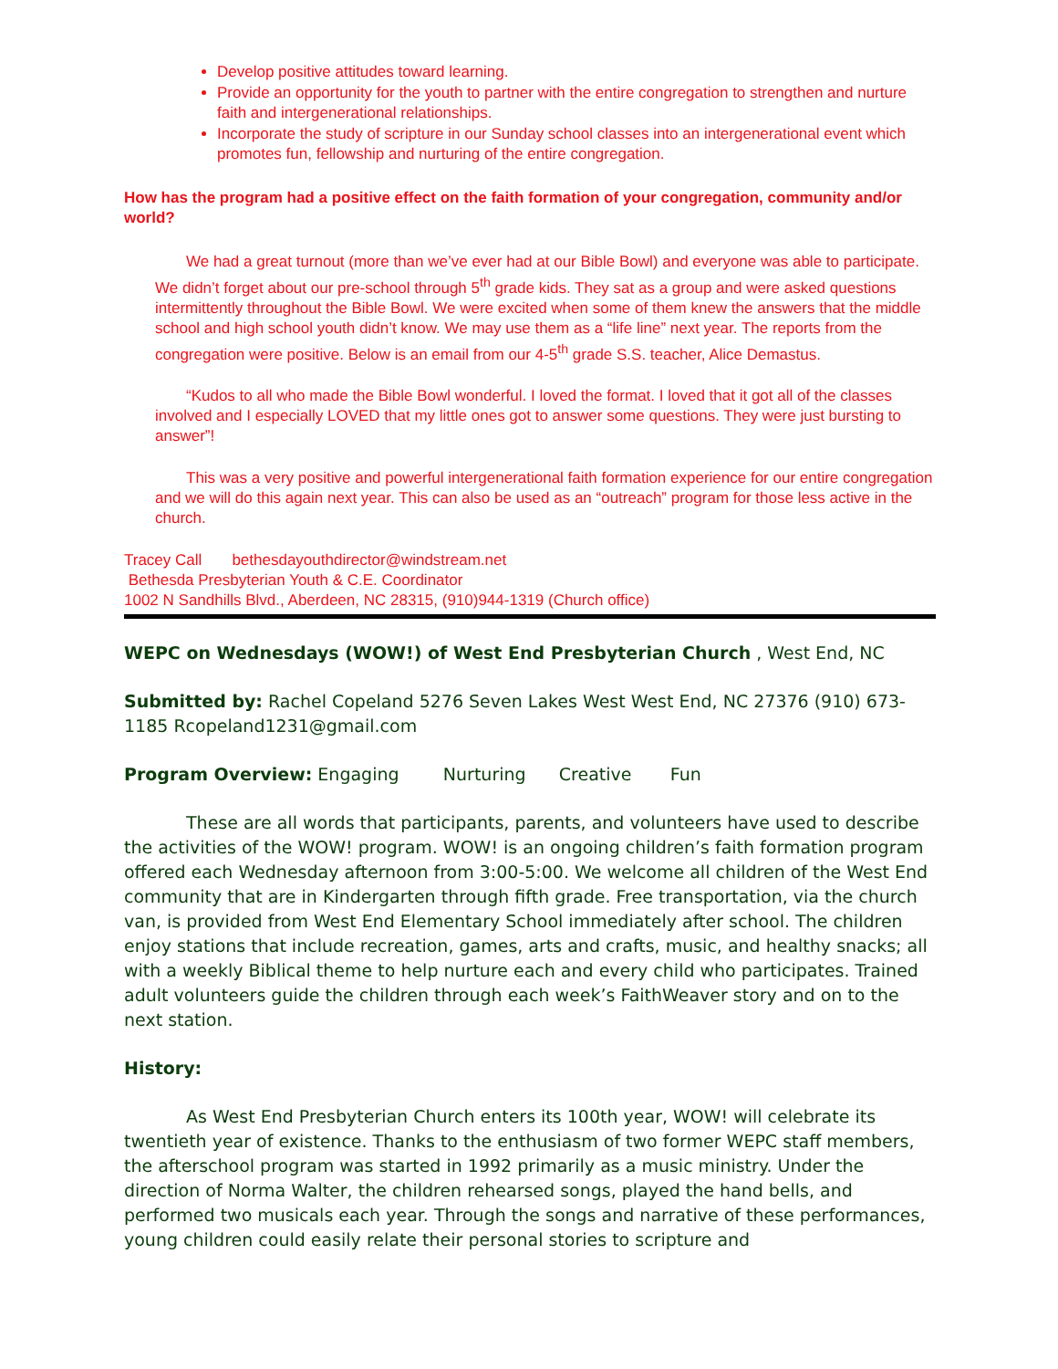Develop positive attitudes toward learning.
Provide an opportunity for the youth to partner with the entire congregation to strengthen and nurture faith and intergenerational relationships.
Incorporate the study of scripture in our Sunday school classes into an intergenerational event which promotes fun, fellowship and nurturing of the entire congregation.
How has the program had a positive effect on the faith formation of your congregation, community and/or world?
We had a great turnout (more than we’ve ever had at our Bible Bowl) and everyone was able to participate. We didn’t forget about our pre-school through 5<sup>th</sup> grade kids. They sat as a group and were asked questions intermittently throughout the Bible Bowl. We were excited when some of them knew the answers that the middle school and high school youth didn’t know. We may use them as a “life line” next year. The reports from the congregation were positive. Below is an email from our 4-5<sup>th</sup> grade S.S. teacher, Alice Demastus.
“Kudos to all who made the Bible Bowl wonderful. I loved the format. I loved that it got all of the classes involved and I especially LOVED that my little ones got to answer some questions. They were just bursting to answer”!
This was a very positive and powerful intergenerational faith formation experience for our entire congregation and we will do this again next year. This can also be used as an “outreach” program for those less active in the church.
Tracey Call bethesdayouthdirector@windstream.net
Bethesda Presbyterian Youth & C.E. Coordinator
1002 N Sandhills Blvd., Aberdeen, NC 28315, (910)944-1319 (Church office)
WEPC on Wednesdays (WOW!) of West End Presbyterian Church , West End, NC
Submitted by: Rachel Copeland 5276 Seven Lakes West West End, NC 27376 (910) 673-1185 Rcopeland1231@gmail.com
Program Overview: Engaging Nurturing Creative Fun
These are all words that participants, parents, and volunteers have used to describe the activities of the WOW! program. WOW! is an ongoing children’s faith formation program offered each Wednesday afternoon from 3:00-5:00. We welcome all children of the West End community that are in Kindergarten through fifth grade. Free transportation, via the church van, is provided from West End Elementary School immediately after school. The children enjoy stations that include recreation, games, arts and crafts, music, and healthy snacks; all with a weekly Biblical theme to help nurture each and every child who participates. Trained adult volunteers guide the children through each week’s FaithWeaver story and on to the next station.
History:
As West End Presbyterian Church enters its 100th year, WOW! will celebrate its twentieth year of existence. Thanks to the enthusiasm of two former WEPC staff members, the afterschool program was started in 1992 primarily as a music ministry. Under the direction of Norma Walter, the children rehearsed songs, played the hand bells, and performed two musicals each year. Through the songs and narrative of these performances, young children could easily relate their personal stories to scripture and